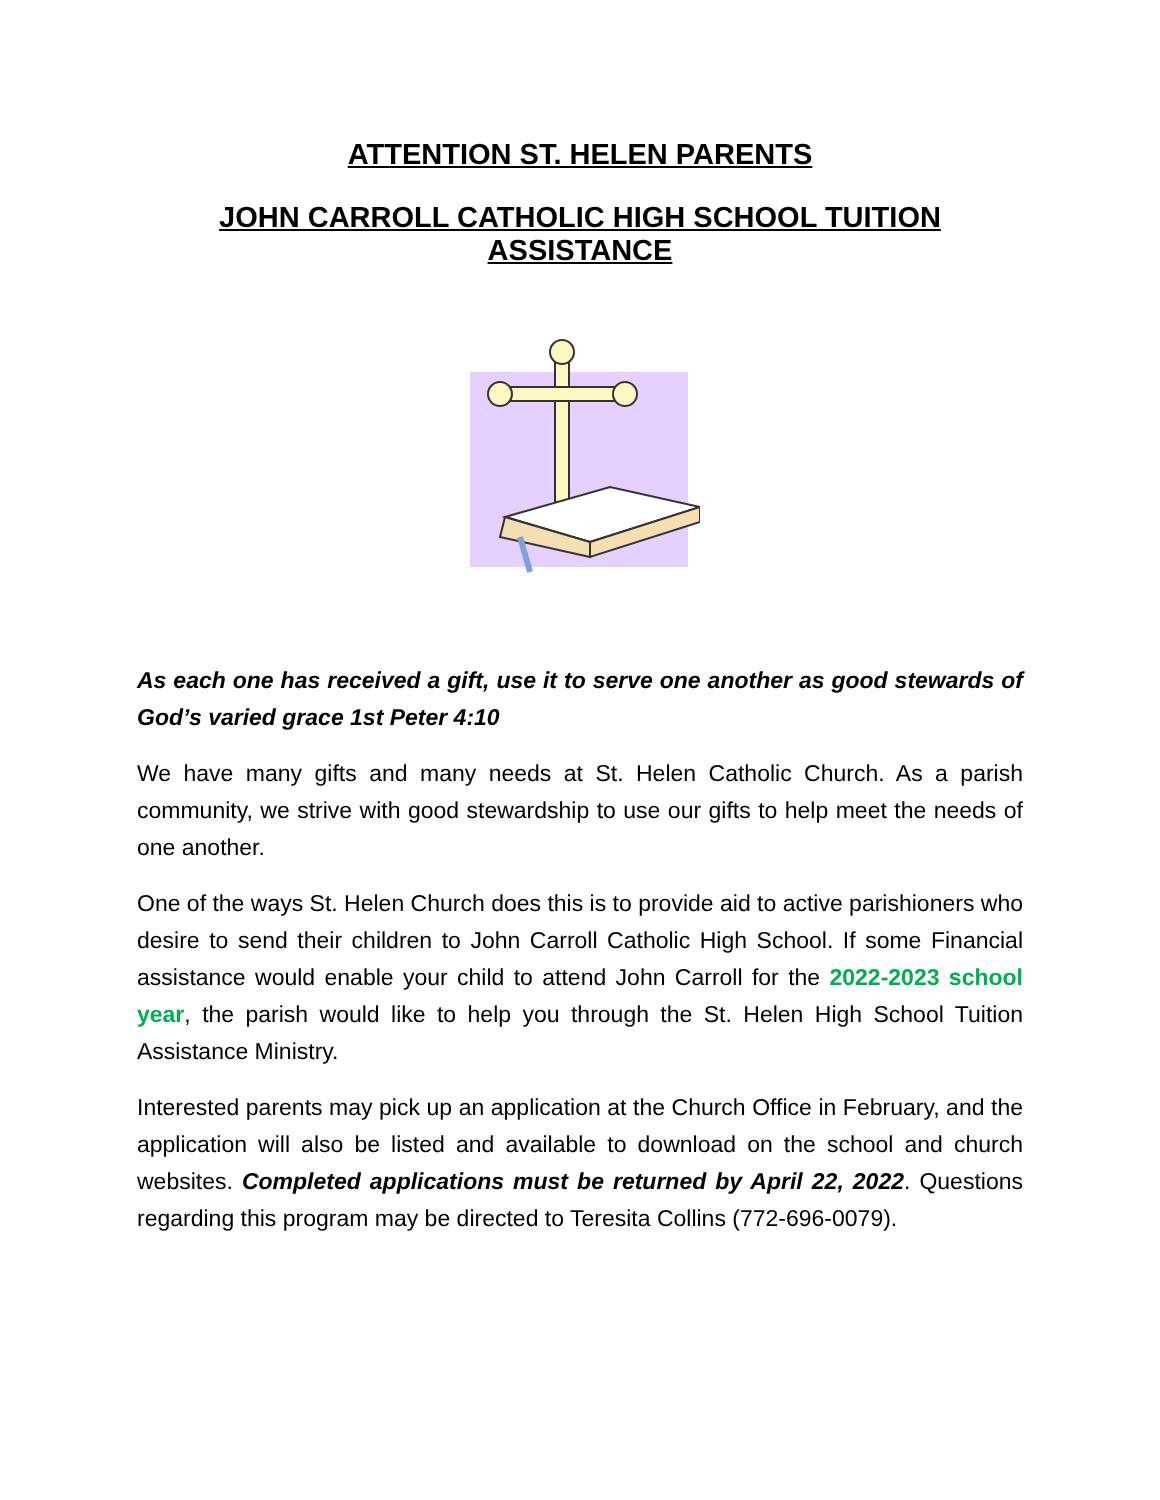ATTENTION ST. HELEN PARENTS
JOHN CARROLL CATHOLIC HIGH SCHOOL TUITION ASSISTANCE
As each one has received a gift, use it to serve one another as good stewards of God’s varied grace 1st Peter 4:10
We have many gifts and many needs at St. Helen Catholic Church. As a parish community, we strive with good stewardship to use our gifts to help meet the needs of one another.
One of the ways St. Helen Church does this is to provide aid to active parishioners who desire to send their children to John Carroll Catholic High School. If some Financial assistance would enable your child to attend John Carroll for the 2022-2023 school year, the parish would like to help you through the St. Helen High School Tuition Assistance Ministry.
Interested parents may pick up an application at the Church Office in February, and the application will also be listed and available to download on the school and church websites. Completed applications must be returned by April 22, 2022. Questions regarding this program may be directed to Teresita Collins (772-696-0079).